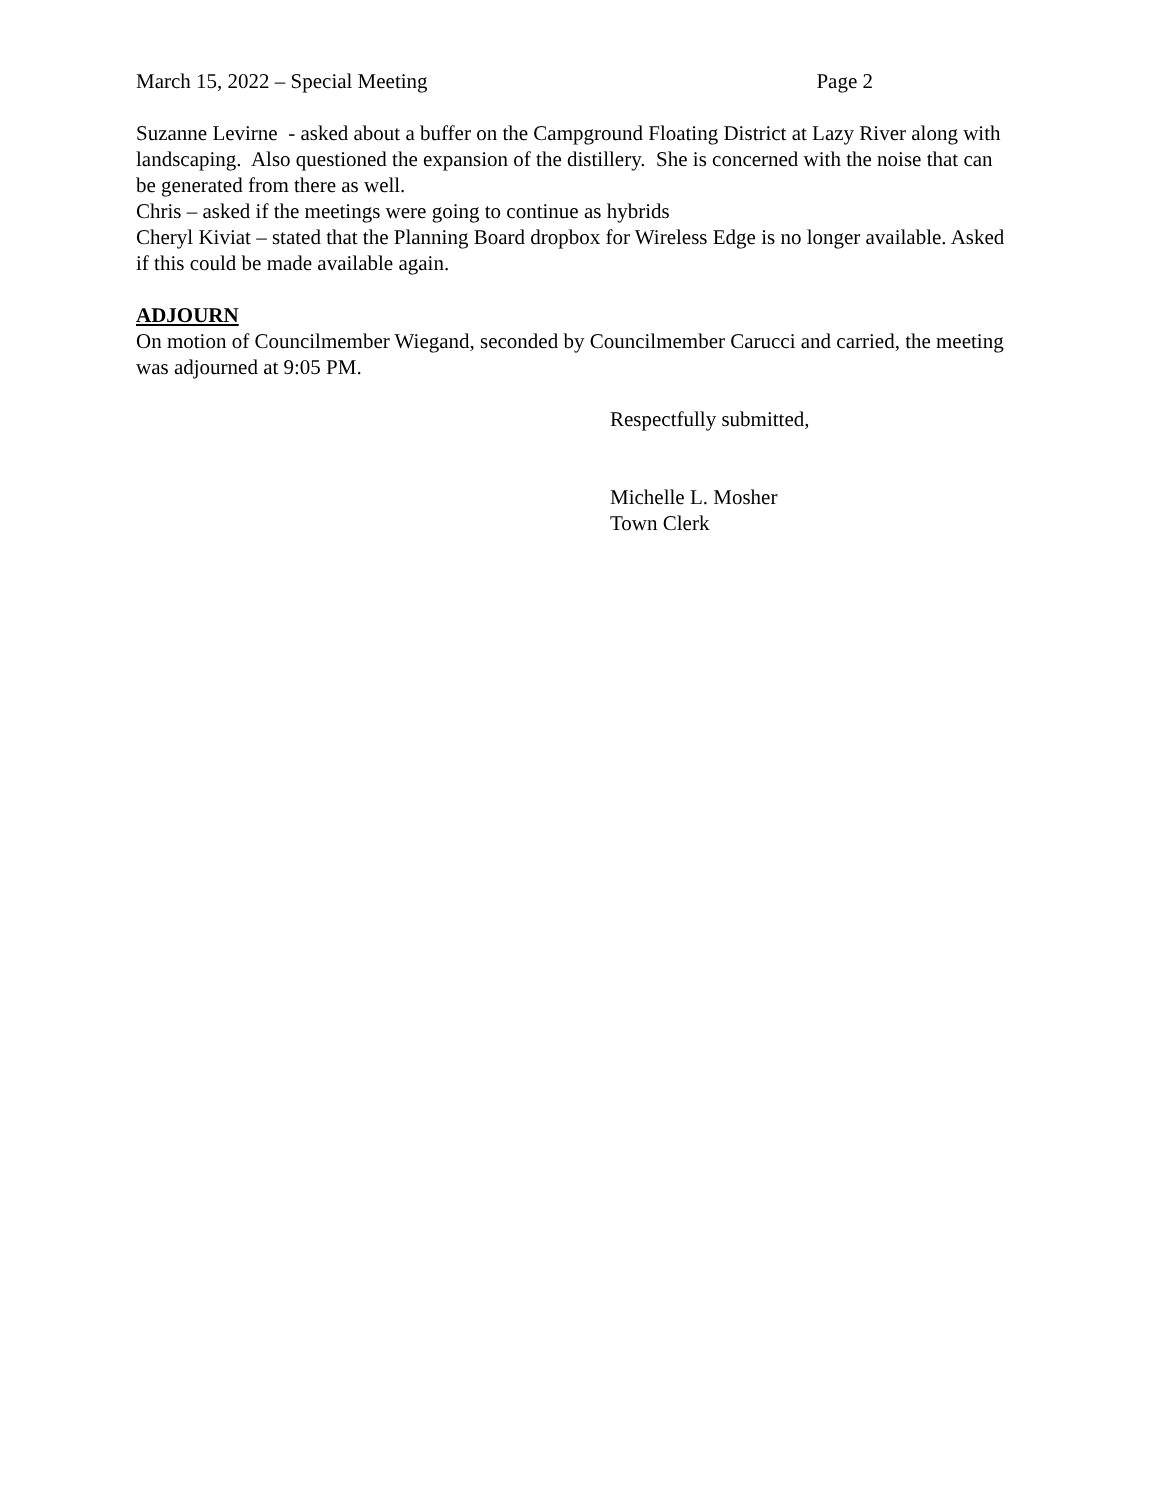March 15, 2022 – Special Meeting Page 2
Suzanne Levirne - asked about a buffer on the Campground Floating District at Lazy River along with landscaping. Also questioned the expansion of the distillery. She is concerned with the noise that can be generated from there as well.
Chris – asked if the meetings were going to continue as hybrids
Cheryl Kiviat – stated that the Planning Board dropbox for Wireless Edge is no longer available. Asked if this could be made available again.
ADJOURN
On motion of Councilmember Wiegand, seconded by Councilmember Carucci and carried, the meeting was adjourned at 9:05 PM.
Respectfully submitted,
Michelle L. Mosher
Town Clerk